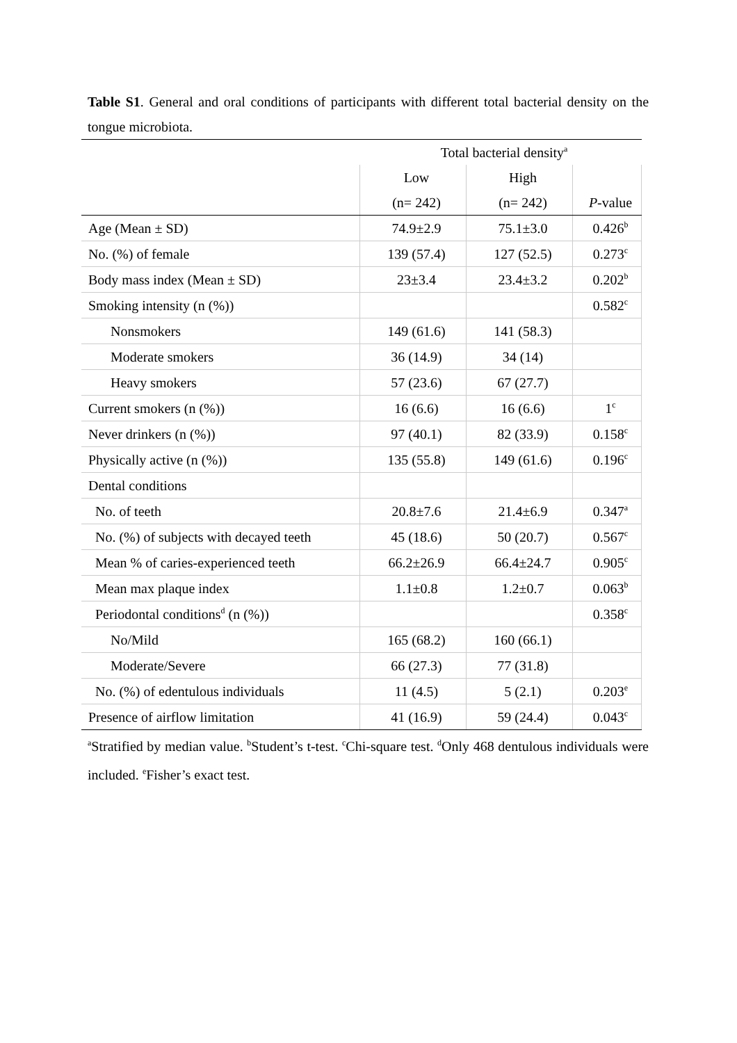Table S1. General and oral conditions of participants with different total bacterial density on the tongue microbiota.
| | Total bacterial density<sup>a</sup> | | |
| --- | --- | --- | --- |
| | Low | High | |
| | (n= 242) | (n= 242) | P -value |
| Age (Mean ± SD) | 74.9±2.9 | 75.1±3.0 | 0.426<sup>b</sup> |
| No. (%) of female | 139 (57.4) | 127 (52.5) | 0.273<sup>c</sup> |
| Body mass index (Mean ± SD) | 23±3.4 | 23.4±3.2 | 0.202<sup>b</sup> |
| Smoking intensity (n (%)) | | | 0.582<sup>c</sup> |
| Nonsmokers | 149 (61.6) | 141 (58.3) | |
| Moderate smokers | 36 (14.9) | 34 (14) | |
| Heavy smokers | 57 (23.6) | 67 (27.7) | |
| Current smokers (n (%)) | 16 (6.6) | 16 (6.6) | 1<sup>c</sup> |
| Never drinkers (n (%)) | 97 (40.1) | 82 (33.9) | 0.158<sup>c</sup> |
| Physically active (n (%)) | 135 (55.8) | 149 (61.6) | 0.196<sup>c</sup> |
| Dental conditions | | | |
| No. of teeth | 20.8±7.6 | 21.4±6.9 | 0.347<sup>a</sup> |
| No. (%) of subjects with decayed teeth | 45 (18.6) | 50 (20.7) | 0.567<sup>c</sup> |
| Mean % of caries-experienced teeth | 66.2±26.9 | 66.4±24.7 | 0.905<sup>c</sup> |
| Mean max plaque index | 1.1±0.8 | 1.2±0.7 | 0.063<sup>b</sup> |
| Periodontal conditions<sup>d</sup> (n (%)) | | | 0.358<sup>c</sup> |
| No/Mild | 165 (68.2) | 160 (66.1) | |
| Moderate/Severe | 66 (27.3) | 77 (31.8) | |
| No. (%) of edentulous individuals | 11 (4.5) | 5 (2.1) | 0.203<sup>e</sup> |
| Presence of airflow limitation | 41 (16.9) | 59 (24.4) | 0.043<sup>c</sup> |
<sup>a</sup> Stratified by median value. <sup>b</sup>Student’s t-test. <sup>c</sup>Chi-square test. <sup>d</sup>Only 468 dentulous individuals were included. <sup>e</sup>Fisher’s exact test.